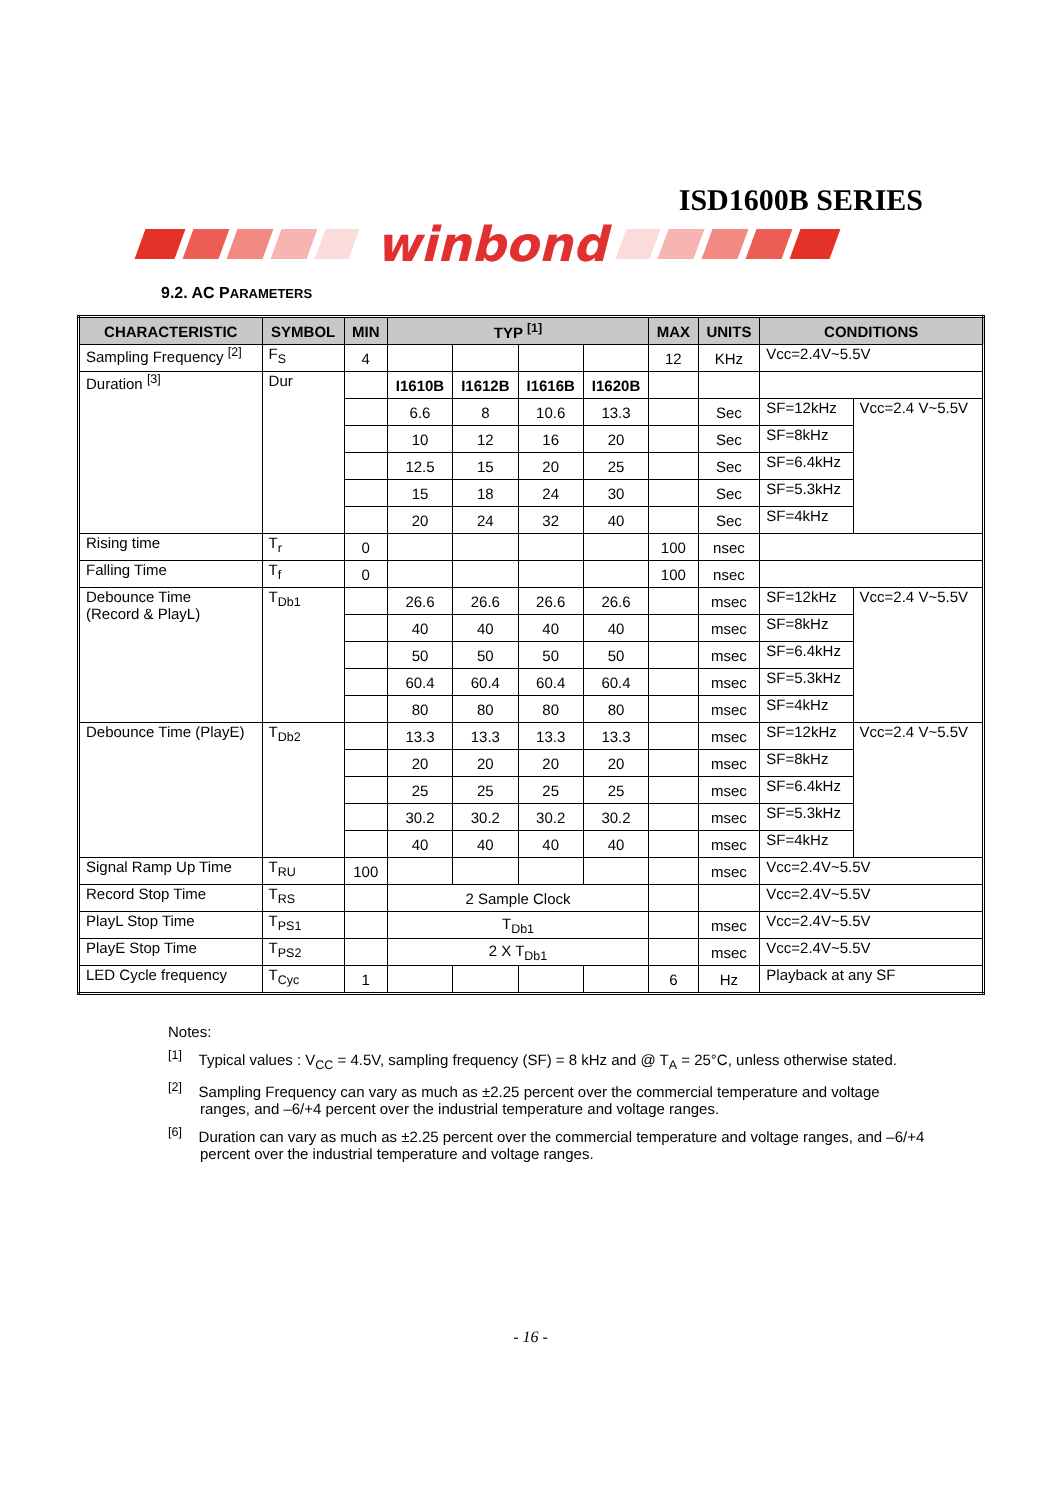ISD1600B SERIES
winbond
9.2. AC PARAMETERS
| CHARACTERISTIC | SYMBOL | MIN | TYP <sup>[1]</sup> | | | | MAX | UNITS | CONDITIONS | |
| --- | --- | --- | --- | --- | --- | --- | --- | --- | --- | --- |
| Sampling Frequency <sup>[2]</sup> | F<sub>S</sub> | 4 | | | | | 12 | KHz | Vcc=2.4V~5.5V | |
| Duration <sup>[3]</sup> | Dur | | I1610B | I1612B | I1616B | I1620B | | | | |
| | | | 6.6 | 8 | 10.6 | 13.3 | | Sec | SF=12kHz | Vcc=2.4 V~5.5V |
| | | | 10 | 12 | 16 | 20 | | Sec | SF=8kHz | |
| | | | 12.5 | 15 | 20 | 25 | | Sec | SF=6.4kHz | |
| | | | 15 | 18 | 24 | 30 | | Sec | SF=5.3kHz | |
| | | | 20 | 24 | 32 | 40 | | Sec | SF=4kHz | |
| Rising time | T<sub>r</sub> | 0 | | | | | 100 | nsec | | |
| Falling Time | T<sub>f</sub> | 0 | | | | | 100 | nsec | | |
| Debounce Time (Record & PlayL) | T<sub>Db1</sub> | | 26.6 | 26.6 | 26.6 | 26.6 | | msec | SF=12kHz | Vcc=2.4 V~5.5V |
| | | | 40 | 40 | 40 | 40 | | msec | SF=8kHz | |
| | | | 50 | 50 | 50 | 50 | | msec | SF=6.4kHz | |
| | | | 60.4 | 60.4 | 60.4 | 60.4 | | msec | SF=5.3kHz | |
| | | | 80 | 80 | 80 | 80 | | msec | SF=4kHz | |
| Debounce Time (PlayE) | T<sub>Db2</sub> | | 13.3 | 13.3 | 13.3 | 13.3 | | msec | SF=12kHz | Vcc=2.4 V~5.5V |
| | | | 20 | 20 | 20 | 20 | | msec | SF=8kHz | |
| | | | 25 | 25 | 25 | 25 | | msec | SF=6.4kHz | |
| | | | 30.2 | 30.2 | 30.2 | 30.2 | | msec | SF=5.3kHz | |
| | | | 40 | 40 | 40 | 40 | | msec | SF=4kHz | |
| Signal Ramp Up Time | T<sub>RU</sub> | 100 | | | | | | msec | Vcc=2.4V~5.5V | |
| Record Stop Time | T<sub>RS</sub> | | 2 Sample Clock | | | | | | Vcc=2.4V~5.5V | |
| PlayL Stop Time | T<sub>PS1</sub> | | T<sub>Db1</sub> | | | | | msec | Vcc=2.4V~5.5V | |
| PlayE Stop Time | T<sub>PS2</sub> | | 2 X T<sub>Db1</sub> | | | | | msec | Vcc=2.4V~5.5V | |
| LED Cycle frequency | T<sub>Cyc</sub> | 1 | | | | | 6 | Hz | Playback at any SF | |
Notes:
<sup>[1]</sup> Typical values : V<sub>CC</sub> = 4.5V, sampling frequency (SF) = 8 kHz and @ T<sub>A</sub> = 25°C, unless otherwise stated.
<sup>[2]</sup> Sampling Frequency can vary as much as ±2.25 percent over the commercial temperature and voltage ranges, and –6/+4 percent over the industrial temperature and voltage ranges.
<sup>[6]</sup> Duration can vary as much as ±2.25 percent over the commercial temperature and voltage ranges, and –6/+4 percent over the industrial temperature and voltage ranges.
- 16 -